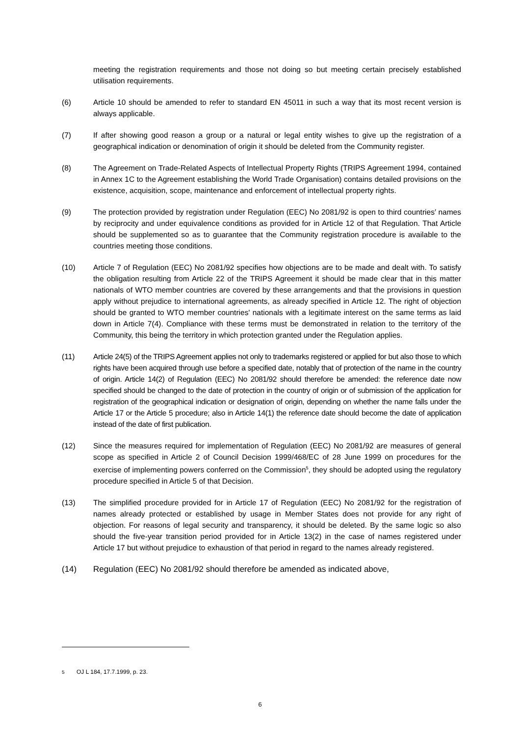meeting the registration requirements and those not doing so but meeting certain precisely established utilisation requirements.
(6) Article 10 should be amended to refer to standard EN 45011 in such a way that its most recent version is always applicable.
(7) If after showing good reason a group or a natural or legal entity wishes to give up the registration of a geographical indication or denomination of origin it should be deleted from the Community register.
(8) The Agreement on Trade-Related Aspects of Intellectual Property Rights (TRIPS Agreement 1994, contained in Annex 1C to the Agreement establishing the World Trade Organisation) contains detailed provisions on the existence, acquisition, scope, maintenance and enforcement of intellectual property rights.
(9) The protection provided by registration under Regulation (EEC) No 2081/92 is open to third countries′ names by reciprocity and under equivalence conditions as provided for in Article 12 of that Regulation. That Article should be supplemented so as to guarantee that the Community registration procedure is available to the countries meeting those conditions.
(10) Article 7 of Regulation (EEC) No 2081/92 specifies how objections are to be made and dealt with. To satisfy the obligation resulting from Article 22 of the TRIPS Agreement it should be made clear that in this matter nationals of WTO member countries are covered by these arrangements and that the provisions in question apply without prejudice to international agreements, as already specified in Article 12. The right of objection should be granted to WTO member countries' nationals with a legitimate interest on the same terms as laid down in Article 7(4). Compliance with these terms must be demonstrated in relation to the territory of the Community, this being the territory in which protection granted under the Regulation applies.
(11) Article 24(5) of the TRIPS Agreement applies not only to trademarks registered or applied for but also those to which rights have been acquired through use before a specified date, notably that of protection of the name in the country of origin. Article 14(2) of Regulation (EEC) No 2081/92 should therefore be amended: the reference date now specified should be changed to the date of protection in the country of origin or of submission of the application for registration of the geographical indication or designation of origin, depending on whether the name falls under the Article 17 or the Article 5 procedure; also in Article 14(1) the reference date should become the date of application instead of the date of first publication.
(12) Since the measures required for implementation of Regulation (EEC) No 2081/92 are measures of general scope as specified in Article 2 of Council Decision 1999/468/EC of 28 June 1999 on procedures for the exercise of implementing powers conferred on the Commission<sup>5</sup>, they should be adopted using the regulatory procedure specified in Article 5 of that Decision.
(13) The simplified procedure provided for in Article 17 of Regulation (EEC) No 2081/92 for the registration of names already protected or established by usage in Member States does not provide for any right of objection. For reasons of legal security and transparency, it should be deleted. By the same logic so also should the five-year transition period provided for in Article 13(2) in the case of names registered under Article 17 but without prejudice to exhaustion of that period in regard to the names already registered.
(14) Regulation (EEC) No 2081/92 should therefore be amended as indicated above,
<sup>5</sup> OJ L 184, 17.7.1999, p. 23.
6